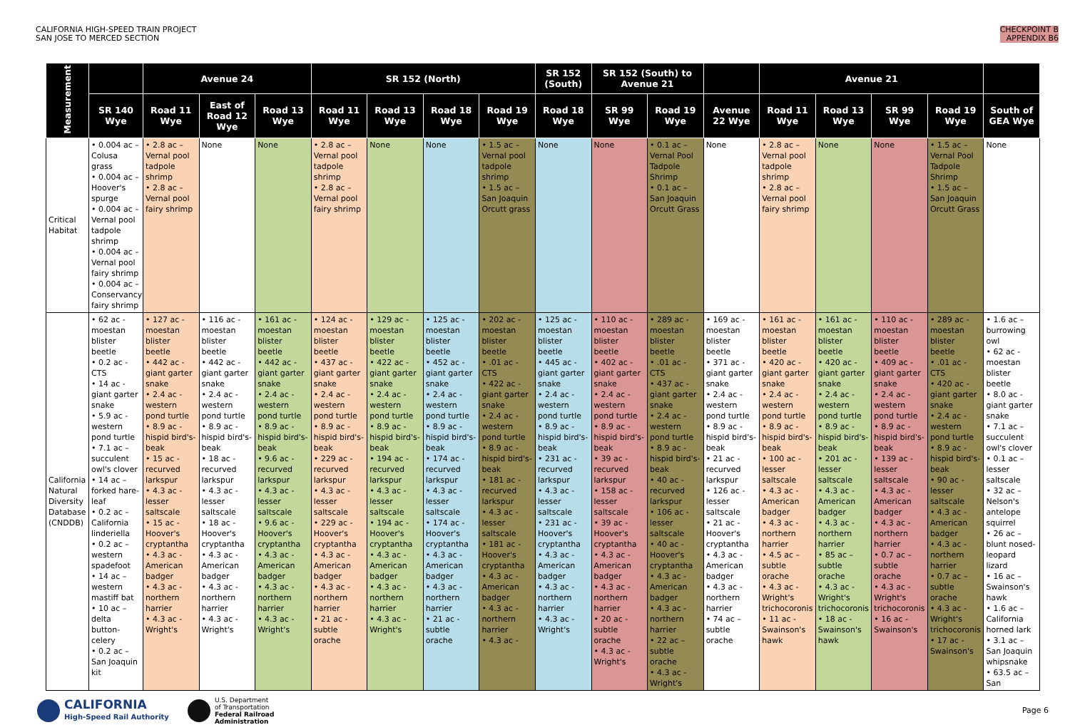CALIFORNIA HIGH-SPEED TRAIN PROJECT
SAN JOSE TO MERCED SECTION
CHECKPOINT B
APPENDIX B6
| Measurement | | Avenue 24 | | | SR 152 (North) | | | | SR 152 (South) | SR 152 (South) to Avenue 21 | | | Avenue 21 | | | | |
| --- | --- | --- | --- | --- | --- | --- | --- | --- | --- | --- | --- | --- | --- | --- | --- | --- | --- |
| | SR 140 Wye | Road 11 Wye | East of Road 12 Wye | Road 13 Wye | Road 11 Wye | Road 13 Wye | Road 18 Wye | Road 19 Wye | Road 18 Wye | SR 99 Wye | Road 19 Wye | Avenue 22 Wye | Road 11 Wye | Road 13 Wye | SR 99 Wye | Road 19 Wye | South of GEA Wye |
| Critical Habitat | • 0.004 ac – Colusa grass • 0.004 ac – Hoover's spurge • 0.004 ac – Vernal pool tadpole shrimp • 0.004 ac – Vernal pool fairy shrimp • 0.004 ac – Conservancy fairy shrimp | • 2.8 ac – Vernal pool tadpole shrimp • 2.8 ac – Vernal pool fairy shrimp | None | None | • 2.8 ac – Vernal pool tadpole shrimp • 2.8 ac – Vernal pool fairy shrimp | None | None | • 1.5 ac – Vernal pool tadpole shrimp • 1.5 ac – San Joaquin Orcutt grass | None | None | • 0.1 ac – Vernal Pool Tadpole Shrimp • 0.1 ac – San Joaquin Orcutt Grass | None | • 2.8 ac – Vernal pool tadpole shrimp • 2.8 ac – Vernal pool fairy shrimp | None | None | • 1.5 ac – Vernal Pool Tadpole Shrimp • 1.5 ac – San Joaquin Orcutt Grass | None |
| California Natural Diversity Database (CNDDB) | • 62 ac - moestan blister beetle • 0.2 ac - CTS • 14 ac - giant garter snake • 5.9 ac - western pond turtle • 7.1 ac – succulent owl's clover • 14 ac – forked hare-leaf • 0.2 ac – California linderiella • 0.2 ac – western spadefoot • 14 ac – western mastiff bat • 10 ac – delta button-celery • 0.2 ac – San Joaquin kit | • 127 ac - moestan blister beetle • 442 ac - giant garter snake • 2.4 ac - western pond turtle • 8.9 ac - hispid bird's-beak • 15 ac - recurved larkspur • 4.3 ac - lesser saltscale • 15 ac - Hoover's cryptantha • 4.3 ac - American badger • 4.3 ac - northern harrier • 4.3 ac - Wright's | • 116 ac - moestan blister beetle • 442 ac - giant garter snake • 2.4 ac - western pond turtle • 8.9 ac - hispid bird's-beak • 18 ac - recurved larkspur • 4.3 ac - lesser saltscale • 18 ac - Hoover's cryptantha • 4.3 ac - American badger • 4.3 ac - northern harrier • 4.3 ac - Wright's | • 161 ac - moestan blister beetle • 442 ac - giant garter snake • 2.4 ac - western pond turtle • 8.9 ac - hispid bird's-beak • 9.6 ac - recurved larkspur • 4.3 ac - lesser saltscale • 9.6 ac - Hoover's cryptantha • 4.3 ac - American badger • 4.3 ac - northern harrier • 4.3 ac - Wright's | • 124 ac - moestan blister beetle • 437 ac - giant garter snake • 2.4 ac - western pond turtle • 8.9 ac - hispid bird's-beak • 229 ac - recurved larkspur • 4.3 ac - lesser saltscale • 229 ac - Hoover's cryptantha • 4.3 ac - American badger • 4.3 ac - northern harrier • 21 ac - subtle orache | • 129 ac - moestan blister beetle • 422 ac - giant garter snake • 2.4 ac - western pond turtle • 8.9 ac - hispid bird's-beak • 194 ac - recurved larkspur • 4.3 ac - lesser saltscale • 194 ac - Hoover's cryptantha • 4.3 ac - American badger • 4.3 ac - northern harrier • 4.3 ac - Wright's | • 125 ac - moestan blister beetle • 452 ac - giant garter snake • 2.4 ac - western pond turtle • 8.9 ac - hispid bird's-beak • 174 ac - recurved larkspur • 4.3 ac - lesser saltscale • 174 ac - Hoover's cryptantha • 4.3 ac - American badger • 4.3 ac - northern harrier • 21 ac - subtle orache | • 202 ac - moestan blister beetle • .01 ac - CTS • 422 ac - giant garter snake • 2.4 ac - western pond turtle • 8.9 ac - hispid bird's-beak • 181 ac - recurved larkspur • 4.3 ac - lesser saltscale • 181 ac - Hoover's cryptantha • 4.3 ac - American badger • 4.3 ac - northern harrier • 4.3 ac - | • 125 ac - moestan blister beetle • 445 ac - giant garter snake • 2.4 ac - western pond turtle • 8.9 ac - hispid bird's-beak • 231 ac - recurved larkspur • 4.3 ac - lesser saltscale • 231 ac - Hoover's cryptantha • 4.3 ac - American badger • 4.3 ac - northern harrier • 4.3 ac - Wright's | • 110 ac - moestan blister beetle • 402 ac - giant garter snake • 2.4 ac - western pond turtle • 8.9 ac - hispid bird's-beak • 39 ac - recurved larkspur • 158 ac - lesser saltscale • 39 ac - Hoover's cryptantha • 4.3 ac - American badger • 4.3 ac - northern harrier • 20 ac - subtle orache • 4.3 ac - Wright's | • 289 ac - moestan blister beetle • .01 ac - CTS • 437 ac - giant garter snake • 2.4 ac - western pond turtle • 8.9 ac - hispid bird's-beak • 40 ac - recurved larkspur • 106 ac - lesser saltscale • 40 ac - Hoover's cryptantha • 4.3 ac - American badger • 4.3 ac - northern harrier • 22 ac – subtle orache • 4.3 ac - Wright's | • 169 ac - moestan blister beetle • 371 ac - giant garter snake • 2.4 ac - western pond turtle • 8.9 ac - hispid bird's-beak • 21 ac - recurved larkspur • 126 ac - lesser saltscale • 21 ac - Hoover's cryptantha • 4.3 ac - American badger • 4.3 ac - northern harrier • 74 ac – subtle orache | • 161 ac - moestan blister beetle • 420 ac - giant garter snake • 2.4 ac - western pond turtle • 8.9 ac - hispid bird's-beak • 100 ac - lesser saltscale • 4.3 ac - American badger • 4.3 ac - northern harrier • 4.5 ac – subtle orache • 4.3 ac - Wright's trichocoronis • 11 ac - Swainson's hawk | • 161 ac - moestan blister beetle • 420 ac - giant garter snake • 2.4 ac - western pond turtle • 8.9 ac - hispid bird's-beak • 201 ac - lesser saltscale • 4.3 ac - American badger • 4.3 ac - northern harrier • 85 ac – subtle orache • 4.3 ac - Wright's trichocoronis • 18 ac - Swainson's hawk | • 110 ac - moestan blister beetle • 409 ac - giant garter snake • 2.4 ac - western pond turtle • 8.9 ac - hispid bird's-beak • 139 ac - lesser saltscale • 4.3 ac - American badger • 4.3 ac - northern harrier • 0.7 ac – subtle orache • 4.3 ac - Wright's trichocoronis • 16 ac - Swainson's | • 289 ac - moestan blister beetle • .01 ac - CTS • 420 ac - giant garter snake • 2.4 ac - western pond turtle • 8.9 ac - hispid bird's-beak • 90 ac - lesser saltscale • 4.3 ac - American badger • 4.3 ac - northern harrier • 0.7 ac – subtle orache • 4.3 ac - Wright's trichocoronis • 17 ac - Swainson's | • 1.6 ac – burrowing owl • 62 ac - moestan blister beetle • 8.0 ac - giant garter snake • 7.1 ac – succulent owl's clover • 0.1 ac – lesser saltscale • 32 ac – Nelson's antelope squirrel • 26 ac – blunt nosed-leopard lizard • 16 ac – Swainson's hawk • 1.6 ac – California horned lark • 3.1 ac – San Joaquin whipsnake • 63.5 ac – San |
CALIFORNIA
High-Speed Rail Authority
U.S. Department
of Transportation
Federal Railroad
Administration
Page 6